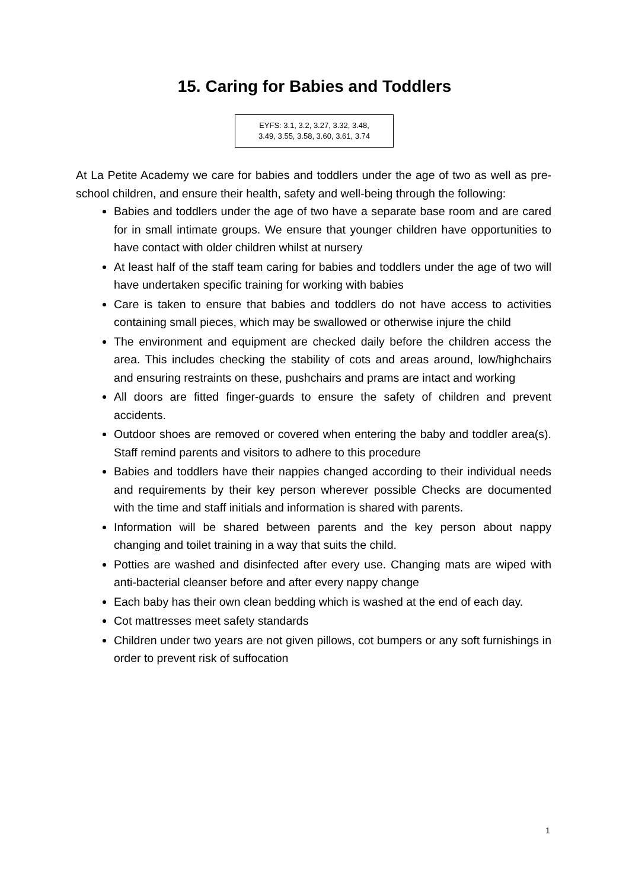15. Caring for Babies and Toddlers
EYFS: 3.1, 3.2, 3.27, 3.32, 3.48,
3.49, 3.55, 3.58, 3.60, 3.61, 3.74
At La Petite Academy we care for babies and toddlers under the age of two as well as pre-school children, and ensure their health, safety and well-being through the following:
Babies and toddlers under the age of two have a separate base room and are cared for in small intimate groups. We ensure that younger children have opportunities to have contact with older children whilst at nursery
At least half of the staff team caring for babies and toddlers under the age of two will have undertaken specific training for working with babies
Care is taken to ensure that babies and toddlers do not have access to activities containing small pieces, which may be swallowed or otherwise injure the child
The environment and equipment are checked daily before the children access the area. This includes checking the stability of cots and areas around, low/highchairs and ensuring restraints on these, pushchairs and prams are intact and working
All doors are fitted finger-guards to ensure the safety of children and prevent accidents.
Outdoor shoes are removed or covered when entering the baby and toddler area(s). Staff remind parents and visitors to adhere to this procedure
Babies and toddlers have their nappies changed according to their individual needs and requirements by their key person wherever possible Checks are documented with the time and staff initials and information is shared with parents.
Information will be shared between parents and the key person about nappy changing and toilet training in a way that suits the child.
Potties are washed and disinfected after every use. Changing mats are wiped with anti-bacterial cleanser before and after every nappy change
Each baby has their own clean bedding which is washed at the end of each day.
Cot mattresses meet safety standards
Children under two years are not given pillows, cot bumpers or any soft furnishings in order to prevent risk of suffocation
1